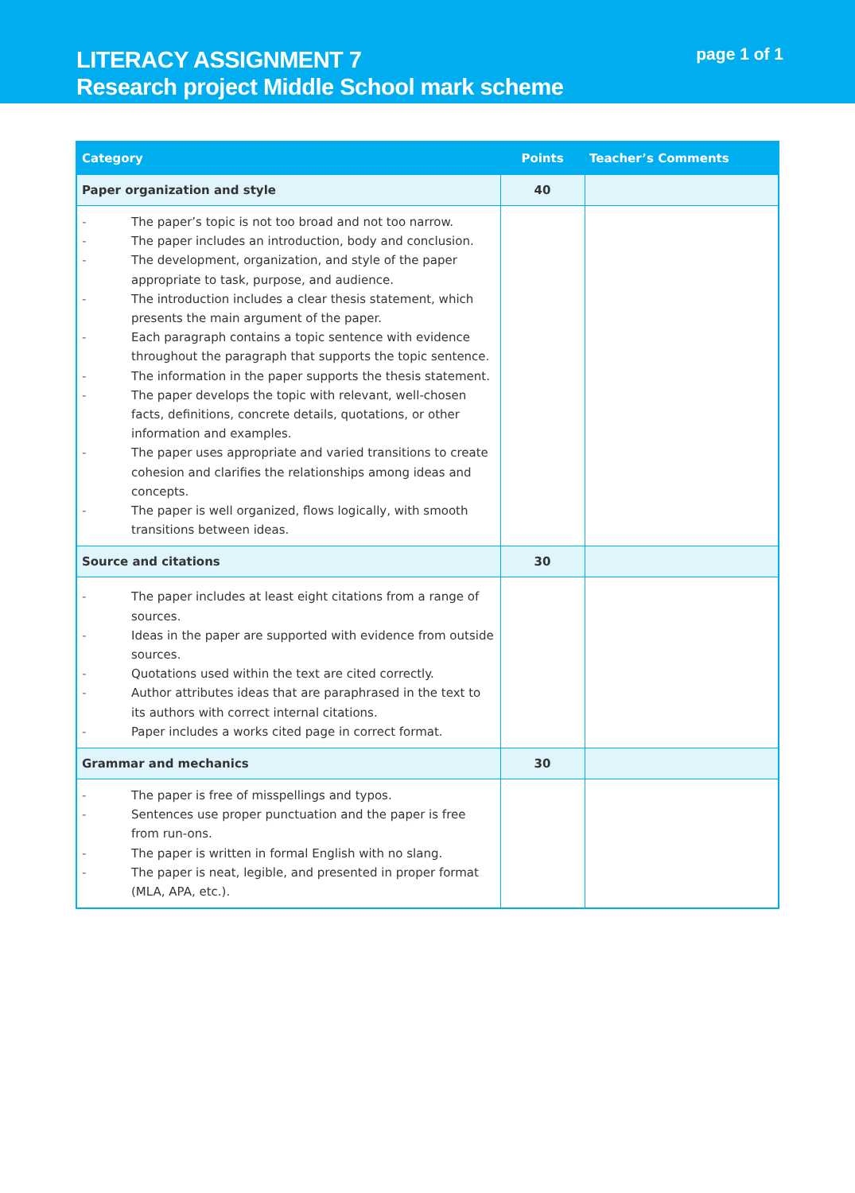LITERACY ASSIGNMENT 7
Research project Middle School mark scheme
page 1 of 1
| Category | Points | Teacher’s Comments |
| --- | --- | --- |
| Paper organization and style | 40 | |
| - The paper’s topic is not too broad and not too narrow. - The paper includes an introduction, body and conclusion. - The development, organization, and style of the paper appropriate to task, purpose, and audience. - The introduction includes a clear thesis statement, which presents the main argument of the paper. - Each paragraph contains a topic sentence with evidence throughout the paragraph that supports the topic sentence. - The information in the paper supports the thesis statement. - The paper develops the topic with relevant, well-chosen facts, definitions, concrete details, quotations, or other information and examples. - The paper uses appropriate and varied transitions to create cohesion and clarifies the relationships among ideas and concepts. - The paper is well organized, flows logically, with smooth transitions between ideas. | | |
| Source and citations | 30 | |
| - The paper includes at least eight citations from a range of sources. - Ideas in the paper are supported with evidence from outside sources. - Quotations used within the text are cited correctly. - Author attributes ideas that are paraphrased in the text to its authors with correct internal citations. - Paper includes a works cited page in correct format. | | |
| Grammar and mechanics | 30 | |
| - The paper is free of misspellings and typos. - Sentences use proper punctuation and the paper is free from run-ons. - The paper is written in formal English with no slang. - The paper is neat, legible, and presented in proper format (MLA, APA, etc.). | | |